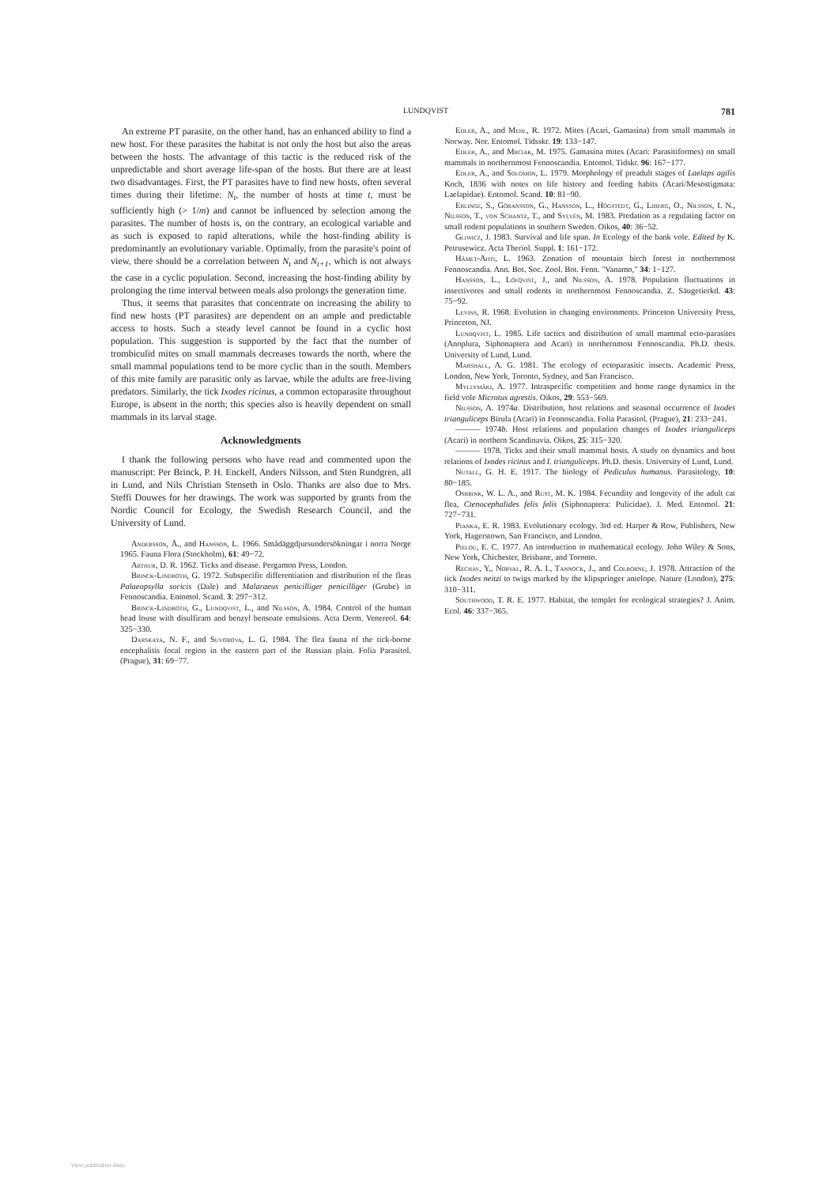LUNDQVIST 781
An extreme PT parasite, on the other hand, has an enhanced ability to find a new host. For these parasites the habitat is not only the host but also the areas between the hosts. The advantage of this tactic is the reduced risk of the unpredictable and short average life-span of the hosts. But there are at least two disadvantages. First, the PT parasites have to find new hosts, often several times during their lifetime: N<sub>t</sub>, the number of hosts at time t, must be sufficiently high (> 1/m) and cannot be influenced by selection among the parasites. The number of hosts is, on the contrary, an ecological variable and as such is exposed to rapid alterations, while the host-finding ability is predominantly an evolutionary variable. Optimally, from the parasite's point of view, there should be a correlation between N<sub>t</sub> and N<sub>t+1</sub>, which is not always the case in a cyclic population. Second, increasing the host-finding ability by prolonging the time interval between meals also prolongs the generation time.
Thus, it seems that parasites that concentrate on increasing the ability to find new hosts (PT parasites) are dependent on an ample and predictable access to hosts. Such a steady level cannot be found in a cyclic host population. This suggestion is supported by the fact that the number of trombiculid mites on small mammals decreases towards the north, where the small mammal populations tend to be more cyclic than in the south. Members of this mite family are parasitic only as larvae, while the adults are free-living predators. Similarly, the tick Ixodes ricinus, a common ectoparasite throughout Europe, is absent in the north; this species also is heavily dependent on small mammals in its larval stage.
Acknowledgments
I thank the following persons who have read and commented upon the manuscript: Per Brinck, P. H. Enckell, Anders Nilsson, and Sten Rundgren, all in Lund, and Nils Christian Stenseth in Oslo. Thanks are also due to Mrs. Steffi Douwes for her drawings. The work was supported by grants from the Nordic Council for Ecology, the Swedish Research Council, and the University of Lund.
Andersson, Å., and Hansson, L. 1966. Smådäggdjursundersökningar i norra Norge 1965. Fauna Flora (Stockholm), 61: 49−72.
Arthur, D. R. 1962. Ticks and disease. Pergamon Press, London.
Brinck-Lindroth, G. 1972. Subspecific differentiation and distribution of the fleas Palaeopsylla soricis (Dale) and Malaraeus penicilliger penicilliger (Grube) in Fennoscandia. Entomol. Scand. 3: 297−312.
Brinck-Lindroth, G., Lundqvist, L., and Nilsson, A. 1984. Control of the human head louse with disulfiram and benzyl bensoate emulsions. Acta Derm. Venereol. 64: 325−330.
Darskaya, N. F., and Suvorova, L. G. 1984. The flea fauna of the tick-borne encephalitis focal region in the eastern part of the Russian plain. Folia Parasitol. (Prague), 31: 69−77.
Edler, A., and Mehl, R. 1972. Mites (Acari, Gamasina) from small mammals in Norway. Nor. Entomol. Tidsskr. 19: 133−147.
Edler, A., and Mrciak, M. 1975. Gamasina mites (Acari: Parasitiformes) on small mammals in northernmost Fennoscandia. Entomol. Tidskr. 96: 167−177.
Edler, A., and Solomon, L. 1979. Morphology of preadult stages of Laelaps agilis Koch, 1836 with notes on life history and feeding habits (Acari/Mesostigmata: Laelapidae). Entomol. Scand. 10: 81−90.
Erlinge, S., Göransson, G., Hansson, L., Högstedt, G., Liberg, O., Nilsson, I. N., Nilsson, T., von Schantz, T., and Sylvén, M. 1983. Predation as a regulating factor on small rodent populations in southern Sweden. Oikos, 40: 36−52.
Gliwicz, J. 1983. Survival and life span. In Ecology of the bank vole. Edited by K. Petrusewicz. Acta Theriol. Suppl. 1: 161−172.
Hämet-Ahti, L. 1963. Zonation of mountain birch forest in northernmost Fennoscandia. Ann. Bot. Soc. Zool. Bot. Fenn. "Vanamo," 34: 1−127.
Hansson, L., Löfqvist, J., and Nilsson, A. 1978. Population fluctuations in insectivores and small rodents in northernmost Fennoscandia. Z. Säugetierkd. 43: 75−92.
Levins, R. 1968. Evolution in changing environments. Princeton University Press, Princeton, NJ.
Lundqvist, L. 1985. Life tactics and distribution of small mammal ecto-parasites (Anoplura, Siphonaptera and Acari) in northernmost Fennoscandia. Ph.D. thesis. University of Lund, Lund.
Marshall, A. G. 1981. The ecology of ectoparasitic insects. Academic Press, London, New York, Toronto, Sydney, and San Francisco.
Myllymäki, A. 1977. Intraspecific competition and home range dynamics in the field vole Microtus agrestis. Oikos, 29: 553−569.
Nilsson, A. 1974a. Distribution, host relations and seasonal occurrence of Ixodes trianguliceps Birula (Acari) in Fennoscandia. Folia Parasitol. (Prague), 21: 233−241.
——— 1974b. Host relations and population changes of Ixodes trianguliceps (Acari) in northern Scandinavia. Oikos, 25: 315−320.
——— 1978. Ticks and their small mammal hosts. A study on dynamics and host relations of Ixodes ricinus and I. trianguliceps. Ph.D. thesis. University of Lund, Lund.
Nutall, G. H. E. 1917. The biology of Pediculus humanus. Parasitology, 10: 80−185.
Osbrink, W. L. A., and Rust, M. K. 1984. Fecundity and longevity of the adult cat flea, Ctenocephalides felis felis (Siphonaptera: Pulicidae). J. Med. Entomol. 21: 727−731.
Pianka, E. R. 1983. Evolutionary ecology. 3rd ed. Harper & Row, Publishers, New York, Hagerstown, San Francisco, and London.
Pielou, E. C. 1977. An introduction to mathematical ecology. John Wiley & Sons, New York, Chichester, Brisbane, and Toronto.
Rechav, Y., Norval, R. A. I., Tannock, J., and Colborne, J. 1978. Attraction of the tick Ixodes neitzi to twigs marked by the klipspringer antelope. Nature (London), 275: 310−311.
Southwood, T. R. E. 1977. Habitat, the templet for ecological strategies? J. Anim. Ecol. 46: 337−365.
View publication stats